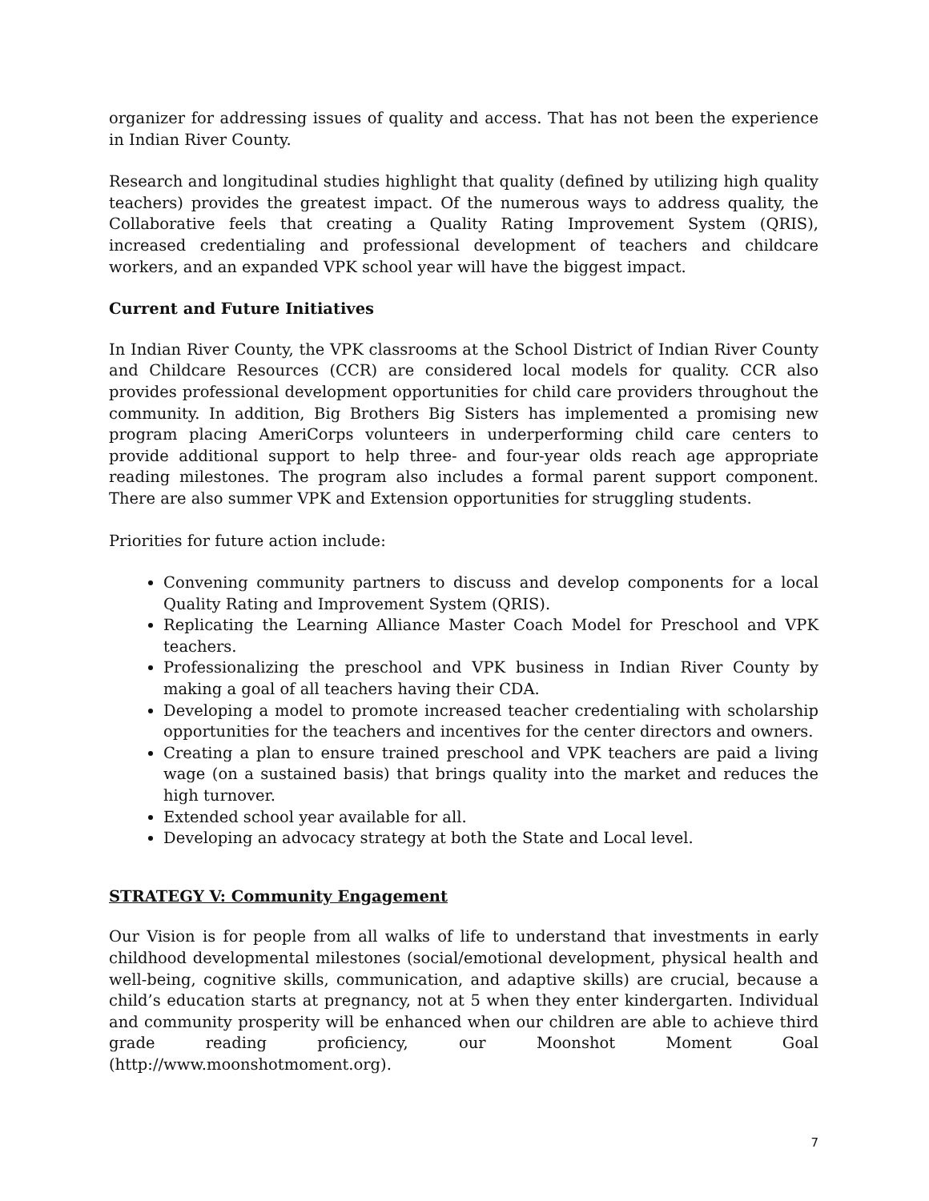organizer for addressing issues of quality and access. That has not been the experience in Indian River County.
Research and longitudinal studies highlight that quality (defined by utilizing high quality teachers) provides the greatest impact. Of the numerous ways to address quality, the Collaborative feels that creating a Quality Rating Improvement System (QRIS), increased credentialing and professional development of teachers and childcare workers, and an expanded VPK school year will have the biggest impact.
Current and Future Initiatives
In Indian River County, the VPK classrooms at the School District of Indian River County and Childcare Resources (CCR) are considered local models for quality. CCR also provides professional development opportunities for child care providers throughout the community. In addition, Big Brothers Big Sisters has implemented a promising new program placing AmeriCorps volunteers in underperforming child care centers to provide additional support to help three- and four-year olds reach age appropriate reading milestones. The program also includes a formal parent support component. There are also summer VPK and Extension opportunities for struggling students.
Priorities for future action include:
Convening community partners to discuss and develop components for a local Quality Rating and Improvement System (QRIS).
Replicating the Learning Alliance Master Coach Model for Preschool and VPK teachers.
Professionalizing the preschool and VPK business in Indian River County by making a goal of all teachers having their CDA.
Developing a model to promote increased teacher credentialing with scholarship opportunities for the teachers and incentives for the center directors and owners.
Creating a plan to ensure trained preschool and VPK teachers are paid a living wage (on a sustained basis) that brings quality into the market and reduces the high turnover.
Extended school year available for all.
Developing an advocacy strategy at both the State and Local level.
STRATEGY V: Community Engagement
Our Vision is for people from all walks of life to understand that investments in early childhood developmental milestones (social/emotional development, physical health and well-being, cognitive skills, communication, and adaptive skills) are crucial, because a child’s education starts at pregnancy, not at 5 when they enter kindergarten. Individual and community prosperity will be enhanced when our children are able to achieve third grade reading proficiency, our Moonshot Moment Goal (http://www.moonshotmoment.org).
7